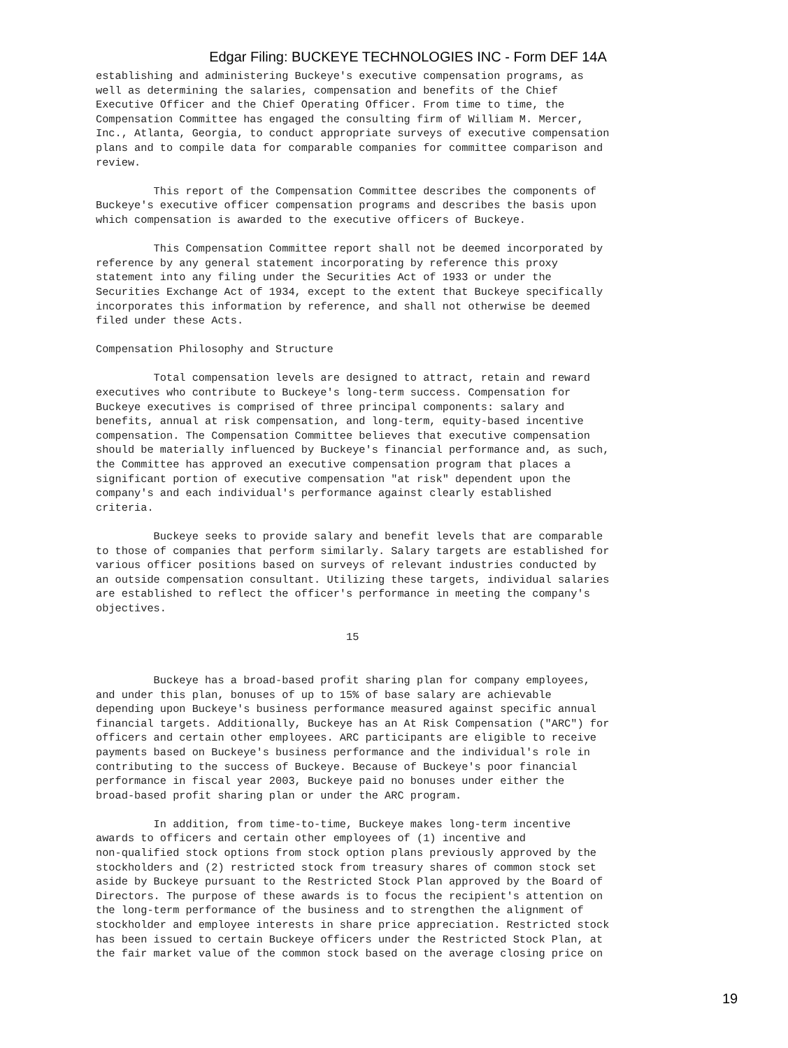Edgar Filing: BUCKEYE TECHNOLOGIES INC - Form DEF 14A
establishing and administering Buckeye's executive compensation programs, as
well as determining the salaries, compensation and benefits of the Chief
Executive Officer and the Chief Operating Officer. From time to time, the
Compensation Committee has engaged the consulting firm of William M. Mercer,
Inc., Atlanta, Georgia, to conduct appropriate surveys of executive compensation
plans and to compile data for comparable companies for committee comparison and
review.

         This report of the Compensation Committee describes the components of
Buckeye's executive officer compensation programs and describes the basis upon
which compensation is awarded to the executive officers of Buckeye.

         This Compensation Committee report shall not be deemed incorporated by
reference by any general statement incorporating by reference this proxy
statement into any filing under the Securities Act of 1933 or under the
Securities Exchange Act of 1934, except to the extent that Buckeye specifically
incorporates this information by reference, and shall not otherwise be deemed
filed under these Acts.

Compensation Philosophy and Structure

         Total compensation levels are designed to attract, retain and reward
executives who contribute to Buckeye's long-term success. Compensation for
Buckeye executives is comprised of three principal components: salary and
benefits, annual at risk compensation, and long-term, equity-based incentive
compensation. The Compensation Committee believes that executive compensation
should be materially influenced by Buckeye's financial performance and, as such,
the Committee has approved an executive compensation program that places a
significant portion of executive compensation "at risk" dependent upon the
company's and each individual's performance against clearly established
criteria.

         Buckeye seeks to provide salary and benefit levels that are comparable
to those of companies that perform similarly. Salary targets are established for
various officer positions based on surveys of relevant industries conducted by
an outside compensation consultant. Utilizing these targets, individual salaries
are established to reflect the officer's performance in meeting the company's
objectives.

                                       15


         Buckeye has a broad-based profit sharing plan for company employees,
and under this plan, bonuses of up to 15% of base salary are achievable
depending upon Buckeye's business performance measured against specific annual
financial targets. Additionally, Buckeye has an At Risk Compensation ("ARC") for
officers and certain other employees. ARC participants are eligible to receive
payments based on Buckeye's business performance and the individual's role in
contributing to the success of Buckeye. Because of Buckeye's poor financial
performance in fiscal year 2003, Buckeye paid no bonuses under either the
broad-based profit sharing plan or under the ARC program.

         In addition, from time-to-time, Buckeye makes long-term incentive
awards to officers and certain other employees of (1) incentive and
non-qualified stock options from stock option plans previously approved by the
stockholders and (2) restricted stock from treasury shares of common stock set
aside by Buckeye pursuant to the Restricted Stock Plan approved by the Board of
Directors. The purpose of these awards is to focus the recipient's attention on
the long-term performance of the business and to strengthen the alignment of
stockholder and employee interests in share price appreciation. Restricted stock
has been issued to certain Buckeye officers under the Restricted Stock Plan, at
the fair market value of the common stock based on the average closing price on
19